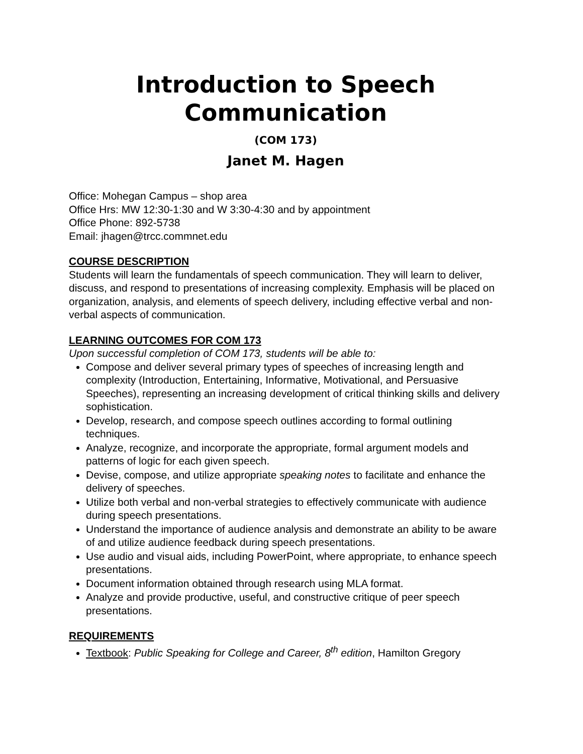Introduction to Speech Communication
(COM 173)
Janet M. Hagen
Office: Mohegan Campus – shop area
Office Hrs: MW 12:30-1:30 and W 3:30-4:30 and by appointment
Office Phone: 892-5738
Email: jhagen@trcc.commnet.edu
COURSE DESCRIPTION
Students will learn the fundamentals of speech communication. They will learn to deliver, discuss, and respond to presentations of increasing complexity. Emphasis will be placed on organization, analysis, and elements of speech delivery, including effective verbal and non-verbal aspects of communication.
LEARNING OUTCOMES FOR COM 173
Upon successful completion of COM 173, students will be able to:
Compose and deliver several primary types of speeches of increasing length and complexity (Introduction, Entertaining, Informative, Motivational, and Persuasive Speeches), representing an increasing development of critical thinking skills and delivery sophistication.
Develop, research, and compose speech outlines according to formal outlining techniques.
Analyze, recognize, and incorporate the appropriate, formal argument models and patterns of logic for each given speech.
Devise, compose, and utilize appropriate speaking notes to facilitate and enhance the delivery of speeches.
Utilize both verbal and non-verbal strategies to effectively communicate with audience during speech presentations.
Understand the importance of audience analysis and demonstrate an ability to be aware of and utilize audience feedback during speech presentations.
Use audio and visual aids, including PowerPoint, where appropriate, to enhance speech presentations.
Document information obtained through research using MLA format.
Analyze and provide productive, useful, and constructive critique of peer speech presentations.
REQUIREMENTS
Textbook: Public Speaking for College and Career, 8<sup>th</sup> edition, Hamilton Gregory